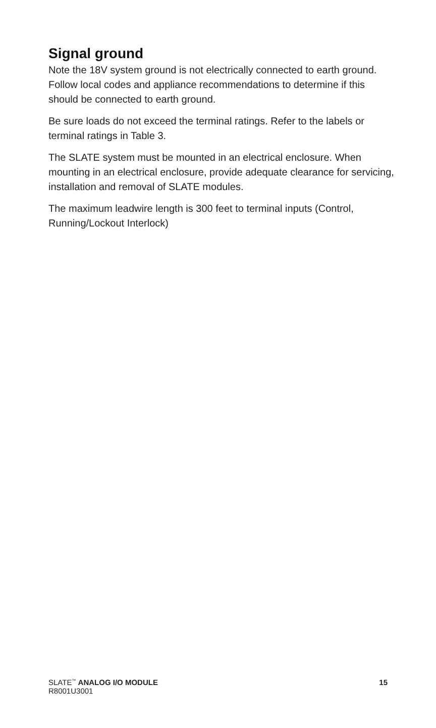Signal ground
Note the 18V system ground is not electrically connected to earth ground. Follow local codes and appliance recommendations to determine if this should be connected to earth ground.
Be sure loads do not exceed the terminal ratings. Refer to the labels or terminal ratings in Table 3.
The SLATE system must be mounted in an electrical enclosure. When mounting in an electrical enclosure, provide adequate clearance for servicing, installation and removal of SLATE modules.
The maximum leadwire length is 300 feet to terminal inputs (Control, Running/Lockout Interlock)
SLATE<sup>™</sup> ANALOG I/O MODULE 15
R8001U3001